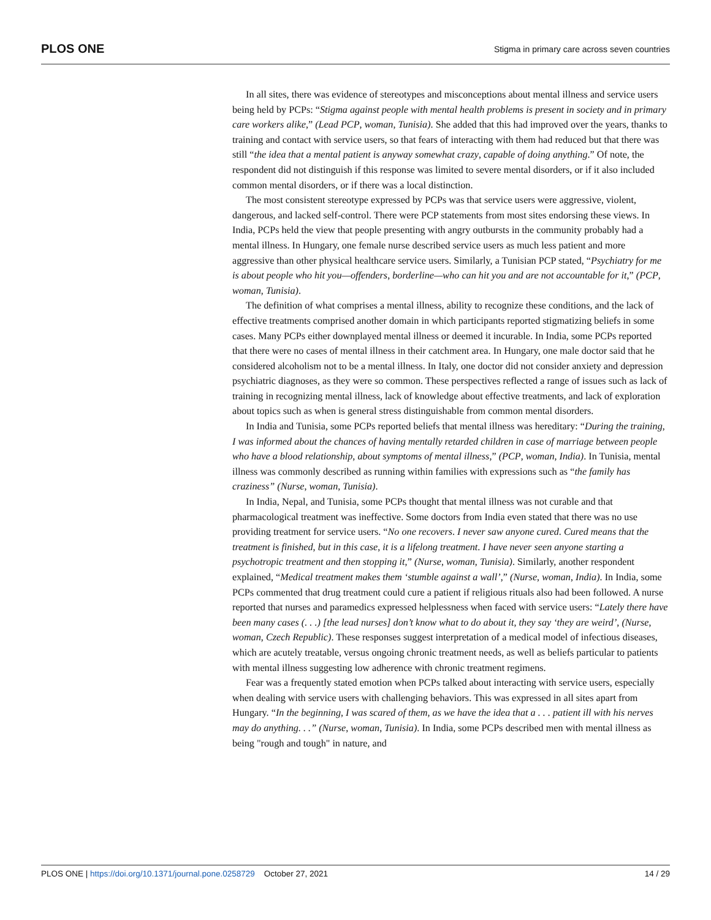PLOS ONE
Stigma in primary care across seven countries
In all sites, there was evidence of stereotypes and misconceptions about mental illness and service users being held by PCPs: “Stigma against people with mental health problems is present in society and in primary care workers alike,” (Lead PCP, woman, Tunisia). She added that this had improved over the years, thanks to training and contact with service users, so that fears of interacting with them had reduced but that there was still “the idea that a mental patient is anyway somewhat crazy, capable of doing anything.” Of note, the respondent did not distinguish if this response was limited to severe mental disorders, or if it also included common mental disorders, or if there was a local distinction.
The most consistent stereotype expressed by PCPs was that service users were aggressive, violent, dangerous, and lacked self-control. There were PCP statements from most sites endorsing these views. In India, PCPs held the view that people presenting with angry outbursts in the community probably had a mental illness. In Hungary, one female nurse described service users as much less patient and more aggressive than other physical healthcare service users. Similarly, a Tunisian PCP stated, “Psychiatry for me is about people who hit you—offenders, borderline—who can hit you and are not accountable for it,” (PCP, woman, Tunisia).
The definition of what comprises a mental illness, ability to recognize these conditions, and the lack of effective treatments comprised another domain in which participants reported stigmatizing beliefs in some cases. Many PCPs either downplayed mental illness or deemed it incurable. In India, some PCPs reported that there were no cases of mental illness in their catchment area. In Hungary, one male doctor said that he considered alcoholism not to be a mental illness. In Italy, one doctor did not consider anxiety and depression psychiatric diagnoses, as they were so common. These perspectives reflected a range of issues such as lack of training in recognizing mental illness, lack of knowledge about effective treatments, and lack of exploration about topics such as when is general stress distinguishable from common mental disorders.
In India and Tunisia, some PCPs reported beliefs that mental illness was hereditary: “During the training, I was informed about the chances of having mentally retarded children in case of marriage between people who have a blood relationship, about symptoms of mental illness,” (PCP, woman, India). In Tunisia, mental illness was commonly described as running within families with expressions such as “the family has craziness” (Nurse, woman, Tunisia).
In India, Nepal, and Tunisia, some PCPs thought that mental illness was not curable and that pharmacological treatment was ineffective. Some doctors from India even stated that there was no use providing treatment for service users. “No one recovers. I never saw anyone cured. Cured means that the treatment is finished, but in this case, it is a lifelong treatment. I have never seen anyone starting a psychotropic treatment and then stopping it,” (Nurse, woman, Tunisia). Similarly, another respondent explained, “Medical treatment makes them ‘stumble against a wall’,” (Nurse, woman, India). In India, some PCPs commented that drug treatment could cure a patient if religious rituals also had been followed. A nurse reported that nurses and paramedics expressed helplessness when faced with service users: “Lately there have been many cases (. . .) [the lead nurses] don’t know what to do about it, they say ‘they are weird’, (Nurse, woman, Czech Republic). These responses suggest interpretation of a medical model of infectious diseases, which are acutely treatable, versus ongoing chronic treatment needs, as well as beliefs particular to patients with mental illness suggesting low adherence with chronic treatment regimens.
Fear was a frequently stated emotion when PCPs talked about interacting with service users, especially when dealing with service users with challenging behaviors. This was expressed in all sites apart from Hungary. “In the beginning, I was scared of them, as we have the idea that a . . . patient ill with his nerves may do anything. . .” (Nurse, woman, Tunisia). In India, some PCPs described men with mental illness as being "rough and tough" in nature, and
PLOS ONE | https://doi.org/10.1371/journal.pone.0258729 October 27, 2021
14 / 29